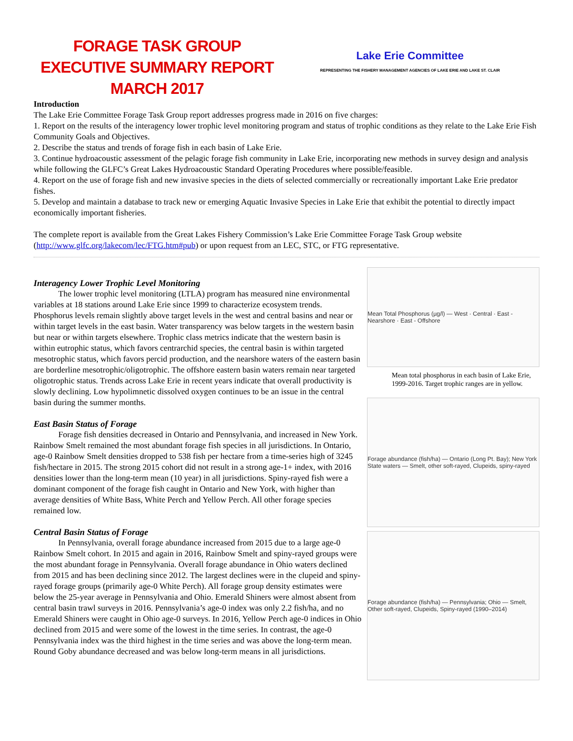FORAGE TASK GROUP
EXECUTIVE SUMMARY REPORT
MARCH 2017
Lake Erie Committee
REPRESENTING THE FISHERY MANAGEMENT AGENCIES OF LAKE ERIE AND LAKE ST. CLAIR
Introduction
The Lake Erie Committee Forage Task Group report addresses progress made in 2016 on five charges:
1. Report on the results of the interagency lower trophic level monitoring program and status of trophic conditions as they relate to the Lake Erie Fish Community Goals and Objectives.
2. Describe the status and trends of forage fish in each basin of Lake Erie.
3. Continue hydroacoustic assessment of the pelagic forage fish community in Lake Erie, incorporating new methods in survey design and analysis while following the GLFC’s Great Lakes Hydroacoustic Standard Operating Procedures where possible/feasible.
4. Report on the use of forage fish and new invasive species in the diets of selected commercially or recreationally important Lake Erie predator fishes.
5. Develop and maintain a database to track new or emerging Aquatic Invasive Species in Lake Erie that exhibit the potential to directly impact economically important fisheries.
The complete report is available from the Great Lakes Fishery Commission’s Lake Erie Committee Forage Task Group website (http://www.glfc.org/lakecom/lec/FTG.htm#pub) or upon request from an LEC, STC, or FTG representative.
Interagency Lower Trophic Level Monitoring
The lower trophic level monitoring (LTLA) program has measured nine environmental variables at 18 stations around Lake Erie since 1999 to characterize ecosystem trends. Phosphorus levels remain slightly above target levels in the west and central basins and near or within target levels in the east basin. Water transparency was below targets in the western basin but near or within targets elsewhere. Trophic class metrics indicate that the western basin is within eutrophic status, which favors centrarchid species, the central basin is within targeted mesotrophic status, which favors percid production, and the nearshore waters of the eastern basin are borderline mesotrophic/oligotrophic. The offshore eastern basin waters remain near targeted oligotrophic status. Trends across Lake Erie in recent years indicate that overall productivity is slowly declining. Low hypolimnetic dissolved oxygen continues to be an issue in the central basin during the summer months.
East Basin Status of Forage
Forage fish densities decreased in Ontario and Pennsylvania, and increased in New York. Rainbow Smelt remained the most abundant forage fish species in all jurisdictions. In Ontario, age-0 Rainbow Smelt densities dropped to 538 fish per hectare from a time-series high of 3245 fish/hectare in 2015. The strong 2015 cohort did not result in a strong age-1+ index, with 2016 densities lower than the long-term mean (10 year) in all jurisdictions. Spiny-rayed fish were a dominant component of the forage fish caught in Ontario and New York, with higher than average densities of White Bass, White Perch and Yellow Perch. All other forage species remained low.
Central Basin Status of Forage
In Pennsylvania, overall forage abundance increased from 2015 due to a large age-0 Rainbow Smelt cohort. In 2015 and again in 2016, Rainbow Smelt and spiny-rayed groups were the most abundant forage in Pennsylvania. Overall forage abundance in Ohio waters declined from 2015 and has been declining since 2012. The largest declines were in the clupeid and spiny-rayed forage groups (primarily age-0 White Perch). All forage group density estimates were below the 25-year average in Pennsylvania and Ohio. Emerald Shiners were almost absent from central basin trawl surveys in 2016. Pennsylvania’s age-0 index was only 2.2 fish/ha, and no Emerald Shiners were caught in Ohio age-0 surveys. In 2016, Yellow Perch age-0 indices in Ohio declined from 2015 and were some of the lowest in the time series. In contrast, the age-0 Pennsylvania index was the third highest in the time series and was above the long-term mean. Round Goby abundance decreased and was below long-term means in all jurisdictions.
Mean Total Phosphorus (µg/l) — West · Central · East - Nearshore · East - Offshore
Mean total phosphorus in each basin of Lake Erie, 1999-2016. Target trophic ranges are in yellow.
Forage abundance (fish/ha) — Ontario (Long Pt. Bay); New York State waters — Smelt, other soft-rayed, Clupeids, spiny-rayed
Forage abundance (fish/ha) — Pennsylvania; Ohio — Smelt, Other soft-rayed, Clupeids, Spiny-rayed (1990–2014)